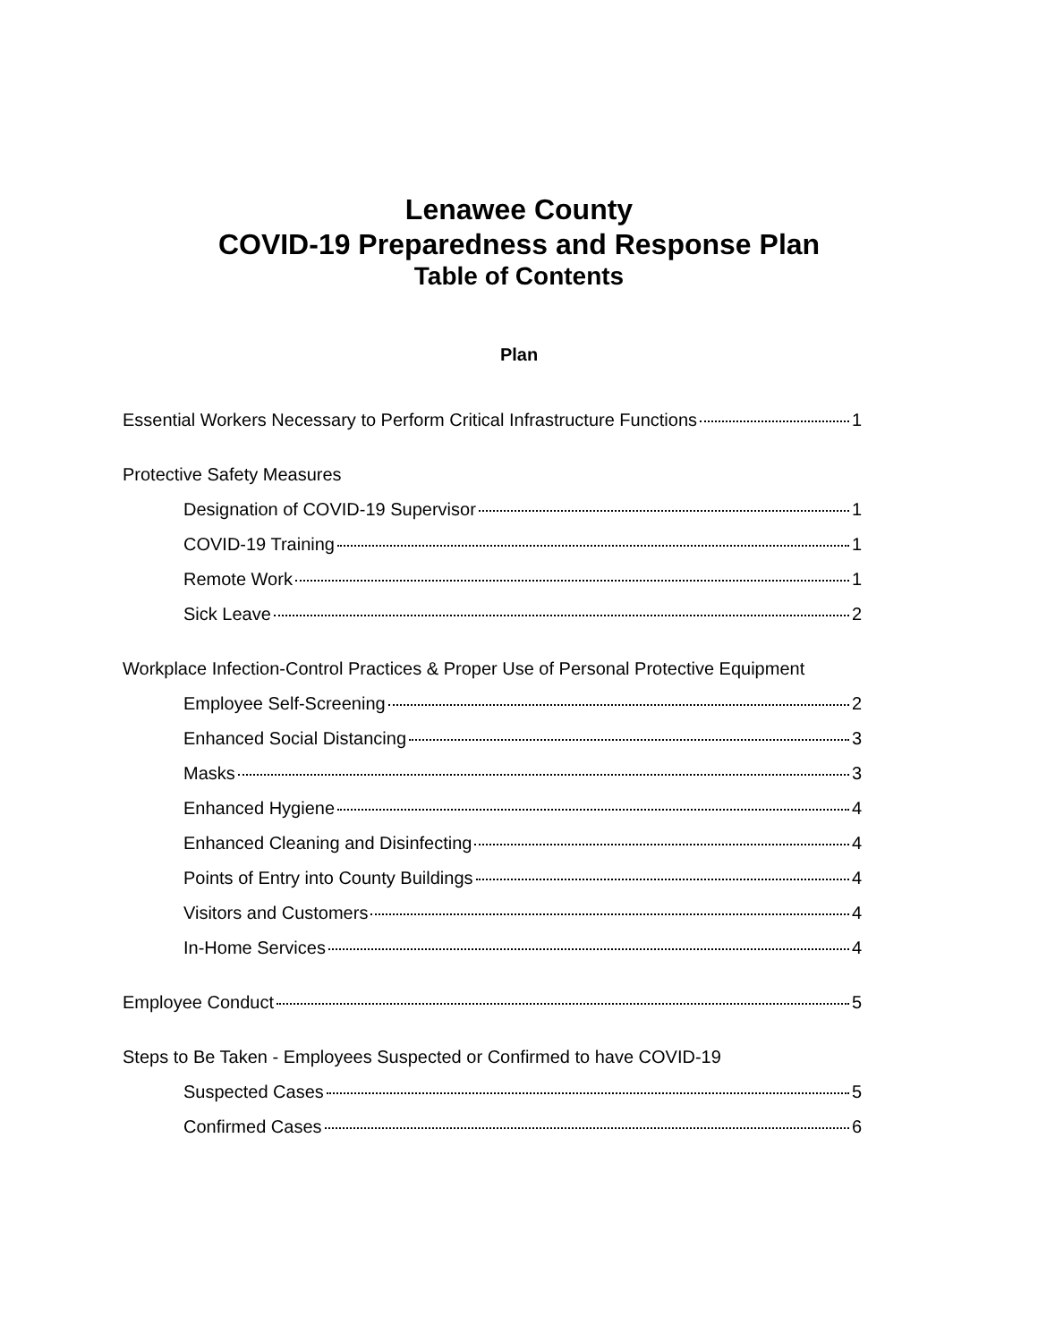Lenawee County
COVID-19 Preparedness and Response Plan
Table of Contents
Plan
Essential Workers Necessary to Perform Critical Infrastructure Functions 1
Protective Safety Measures
Designation of COVID-19 Supervisor 1
COVID-19 Training 1
Remote Work 1
Sick Leave 2
Workplace Infection-Control Practices & Proper Use of Personal Protective Equipment
Employee Self-Screening 2
Enhanced Social Distancing 3
Masks 3
Enhanced Hygiene 4
Enhanced Cleaning and Disinfecting 4
Points of Entry into County Buildings 4
Visitors and Customers 4
In-Home Services 4
Employee Conduct 5
Steps to Be Taken - Employees Suspected or Confirmed to have COVID-19
Suspected Cases 5
Confirmed Cases 6